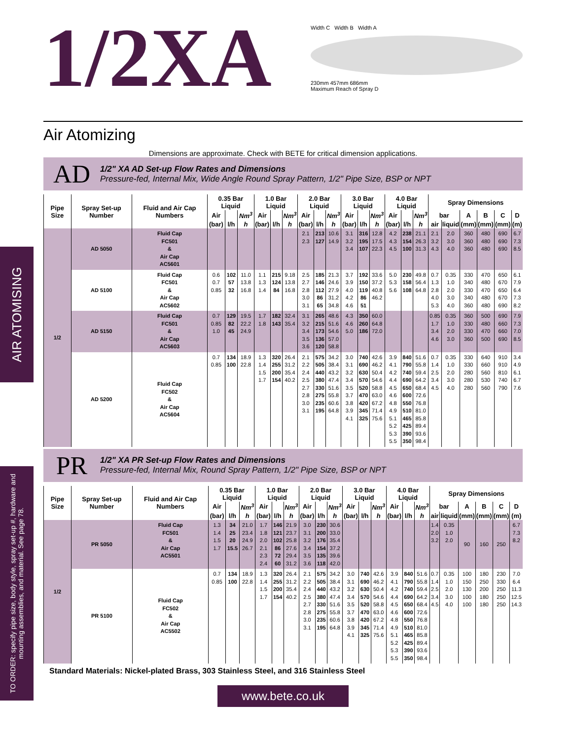AIR ATOMISING
TO ORDER: specify pipe size, body style, spray set-up #, hardware and mounting assemblies, and material. See page 78.
1/2XA
Width C Width B Width A
230mm 457mm 686mm
Maximum Reach of Spray D
Air Atomizing
Dimensions are approximate. Check with BETE for critical dimension applications.
AD
1/2" XA AD Set-up Flow Rates and Dimensions
Pressure-fed, Internal Mix, Wide Angle Round Spray Pattern, 1/2" Pipe Size, BSP or NPT
| Pipe Size | Spray Set-up Number | Fluid and Air Cap Numbers | 0.35 Bar Liquid | | | 1.0 Bar Liquid | | | 2.0 Bar Liquid | | | 3.0 Bar Liquid | | | 4.0 Bar Liquid | | | Spray Dimensions | | | | | |
| --- | --- | --- | --- | --- | --- | --- | --- | --- | --- | --- | --- | --- | --- | --- | --- | --- | --- | --- | --- | --- | --- | --- | --- |
| | | | Air | | Nm<sup>3</sup> | Air | | Nm<sup>3</sup> | Air | | Nm<sup>3</sup> | Air | | Nm<sup>3</sup> | Air | | Nm<sup>3</sup> | bar | | A | B | C | D |
| | | | (bar) | l/h | h | (bar) | l/h | h | (bar) | l/h | h | (bar) | l/h | h | (bar) | l/h | h | air | liquid | (mm) | (mm) | (mm) | (m) |
| 1/2 | AD 5050 | Fluid Cap FC501 & Air Cap AC5601 | | | | | | | 2.1 2.3 | 213 127 | 10.6 14.9 | 3.1 3.2 3.4 | 316 195 107 | 12.8 17.5 22.3 | 4.2 4.3 4.5 | 238 154 100 | 21.1 26.3 31.3 | 2.1 3.2 4.3 | 2.0 3.0 4.0 | 360 360 360 | 480 480 480 | 690 690 690 | 6.7 7.3 8.5 |
| | AD 5100 | Fluid Cap FC501 & Air Cap AC5602 | 0.6 0.7 0.85 | 102 57 32 | 11.0 13.8 16.8 | 1.1 1.3 1.4 | 215 124 84 | 9.18 13.8 16.8 | 2.5 2.7 2.8 3.0 3.1 | 185 146 112 86 65 | 21.3 24.6 27.9 31.2 34.8 | 3.7 3.9 4.0 4.2 4.6 | 192 150 119 86 51 | 33.6 37.2 40.8 46.2 | 5.0 5.3 5.6 | 230 158 108 | 49.8 56.4 64.8 | 0.7 1.3 2.8 4.0 5.3 | 0.35 1.0 2.0 3.0 4.0 | 330 340 330 340 360 | 470 480 470 480 480 | 650 670 650 670 690 | 6.1 7.9 6.4 7.3 8.2 |
| | AD 5150 | Fluid Cap FC501 & Air Cap AC5603 | 0.7 0.85 1.0 | 129 82 45 | 19.5 22.2 24.9 | 1.7 1.8 | 182 143 | 32.4 35.4 | 3.1 3.2 3.4 3.5 3.6 | 265 215 173 136 120 | 48.6 51.6 54.6 57.0 58.8 | 4.3 4.6 5.0 | 350 260 186 | 60.0 64.8 72.0 | | | | 0.85 1.7 3.4 4.6 | 0.35 1.0 2.0 3.0 | 360 330 330 360 | 500 480 470 500 | 690 660 660 690 | 7.9 7.3 7.0 8.5 |
| | AD 5200 | Fluid Cap FC502 & Air Cap AC5604 | 0.7 0.85 | 134 100 | 18.9 22.8 | 1.3 1.4 1.5 1.7 | 320 255 200 154 | 26.4 31.2 35.4 40.2 | 2.1 2.2 2.4 2.5 2.7 2.8 3.0 3.1 | 575 505 440 380 330 275 235 195 | 34.2 38.4 43.2 47.4 51.6 55.8 60.6 64.8 | 3.0 3.1 3.2 3.4 3.5 3.7 3.8 3.9 4.1 | 740 690 630 570 520 470 420 345 325 | 42.6 46.2 50.4 54.6 58.8 63.0 67.2 71.4 75.6 | 3.9 4.1 4.2 4.4 4.5 4.6 4.8 4.9 5.1 5.2 5.3 5.5 | 840 790 740 690 650 600 550 510 465 425 390 350 | 51.6 55.8 59.4 64.2 68.4 72.6 76.8 81.0 85.8 89.4 93.6 98.4 | 0.7 1.4 2.5 3.4 4.5 | 0.35 1.0 2.0 3.0 4.0 | 330 330 280 280 280 | 640 660 560 530 560 | 910 910 810 740 790 | 3.4 4.9 6.1 6.7 7.6 |
PR
1/2" XA PR Set-up Flow Rates and Dimensions
Pressure-fed, Internal Mix, Round Spray Pattern, 1/2" Pipe Size, BSP or NPT
| Pipe Size | Spray Set-up Number | Fluid and Air Cap Numbers | 0.35 Bar Liquid | | | 1.0 Bar Liquid | | | 2.0 Bar Liquid | | | 3.0 Bar Liquid | | | 4.0 Bar Liquid | | | Spray Dimensions | | | | | |
| --- | --- | --- | --- | --- | --- | --- | --- | --- | --- | --- | --- | --- | --- | --- | --- | --- | --- | --- | --- | --- | --- | --- | --- |
| | | | Air | | Nm<sup>3</sup> | Air | | Nm<sup>3</sup> | Air | | Nm<sup>3</sup> | Air | | Nm<sup>3</sup> | Air | | Nm<sup>3</sup> | bar | | A | B | C | D |
| | | | (bar) | l/h | h | (bar) | l/h | h | (bar) | l/h | h | (bar) | l/h | h | (bar) | l/h | h | air | liquid | (mm) | (mm) | (mm) | (m) |
| 1/2 | PR 5050 | Fluid Cap FC501 & Air Cap AC5501 | 1.3 1.4 1.5 1.7 | 34 25 20 15.5 | 21.0 23.4 24.9 26.7 | 1.7 1.8 2.0 2.1 2.3 2.4 | 146 121 102 86 72 60 | 21.9 23.7 25.8 27.6 29.4 31.2 | 3.0 3.1 3.2 3.4 3.5 3.6 | 230 200 176 154 135 118 | 30.6 33.0 35.4 37.2 39.6 42.0 | | | | | | | 1.4 2.0 3.2 | 0.35 1.0 2.0 | 90 | 160 | 250 | 6.7 7.3 8.2 |
| | PR 5100 | Fluid Cap FC502 & Air Cap AC5502 | 0.7 0.85 | 134 100 | 18.9 22.8 | 1.3 1.4 1.5 1.7 | 320 255 200 154 | 26.4 31.2 35.4 40.2 | 2.1 2.2 2.4 2.5 2.7 2.8 3.0 3.1 | 575 505 440 380 330 275 235 195 | 34.2 38.4 43.2 47.4 51.6 55.8 60.6 64.8 | 3.0 3.1 3.2 3.4 3.5 3.7 3.8 3.9 4.1 | 740 690 630 570 520 470 420 345 325 | 42.6 46.2 50.4 54.6 58.8 63.0 67.2 71.4 75.6 | 3.9 4.1 4.2 4.4 4.5 4.6 4.8 4.9 5.1 5.2 5.3 5.5 | 840 790 740 690 650 600 550 510 465 425 390 350 | 51.6 55.8 59.4 64.2 68.4 72.6 76.8 81.0 85.8 89.4 93.6 98.4 | 0.7 1.4 2.5 3.4 4.5 | 0.35 1.0 2.0 3.0 4.0 | 100 150 130 100 100 | 180 250 200 180 180 | 230 330 250 250 250 | 7.0 6.4 11.3 12.5 14.3 |
Standard Materials: Nickel-plated Brass, 303 Stainless Steel, and 316 Stainless Steel
www.bete.co.uk